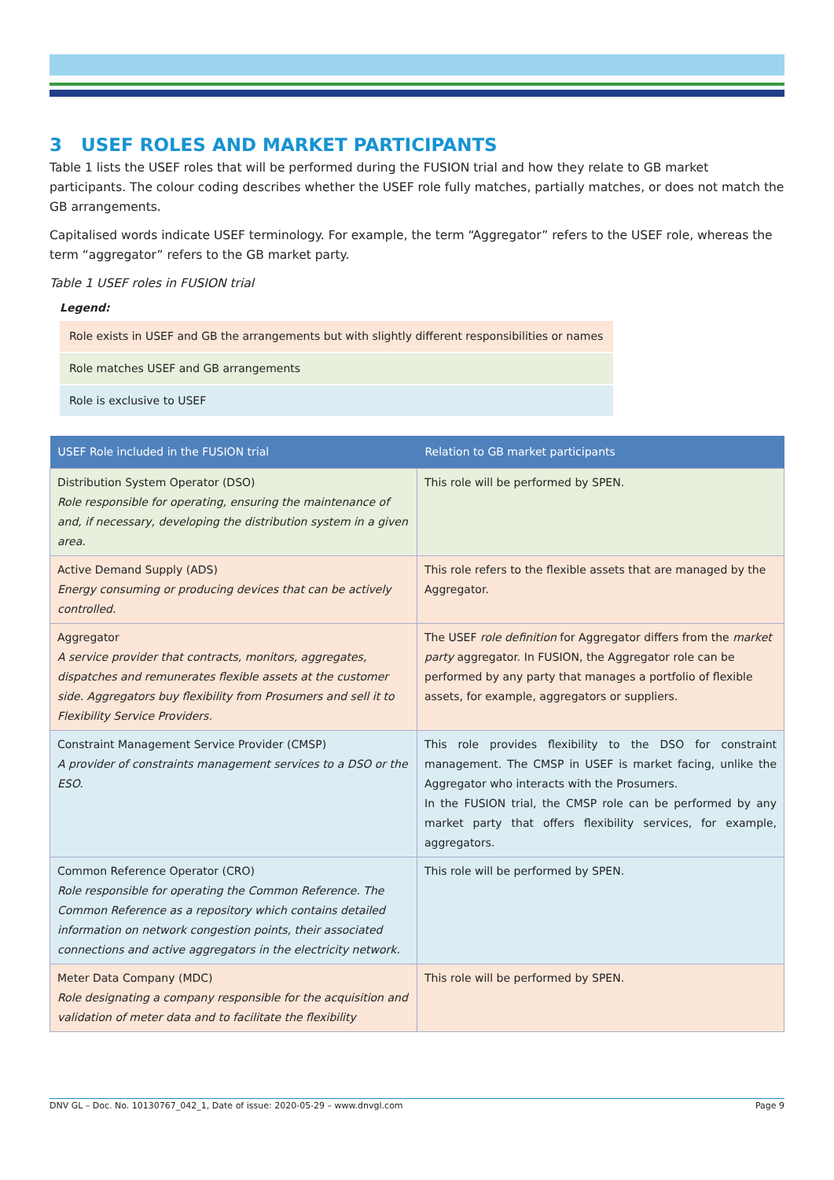3 USEF ROLES AND MARKET PARTICIPANTS
Table 1 lists the USEF roles that will be performed during the FUSION trial and how they relate to GB market participants. The colour coding describes whether the USEF role fully matches, partially matches, or does not match the GB arrangements.
Capitalised words indicate USEF terminology. For example, the term “Aggregator” refers to the USEF role, whereas the term “aggregator” refers to the GB market party.
Table 1 USEF roles in FUSION trial
Legend:
Role exists in USEF and GB the arrangements but with slightly different responsibilities or names
Role matches USEF and GB arrangements
Role is exclusive to USEF
| USEF Role included in the FUSION trial | Relation to GB market participants |
| --- | --- |
| Distribution System Operator (DSO) Role responsible for operating, ensuring the maintenance of and, if necessary, developing the distribution system in a given area. | This role will be performed by SPEN. |
| Active Demand Supply (ADS) Energy consuming or producing devices that can be actively controlled. | This role refers to the flexible assets that are managed by the Aggregator. |
| Aggregator A service provider that contracts, monitors, aggregates, dispatches and remunerates flexible assets at the customer side. Aggregators buy flexibility from Prosumers and sell it to Flexibility Service Providers. | The USEF role definition for Aggregator differs from the market party aggregator. In FUSION, the Aggregator role can be performed by any party that manages a portfolio of flexible assets, for example, aggregators or suppliers. |
| Constraint Management Service Provider (CMSP) A provider of constraints management services to a DSO or the ESO. | This role provides flexibility to the DSO for constraint management. The CMSP in USEF is market facing, unlike the Aggregator who interacts with the Prosumers. In the FUSION trial, the CMSP role can be performed by any market party that offers flexibility services, for example, aggregators. |
| Common Reference Operator (CRO) Role responsible for operating the Common Reference. The Common Reference as a repository which contains detailed information on network congestion points, their associated connections and active aggregators in the electricity network. | This role will be performed by SPEN. |
| Meter Data Company (MDC) Role designating a company responsible for the acquisition and validation of meter data and to facilitate the flexibility | This role will be performed by SPEN. |
DNV GL – Doc. No. 10130767_042_1, Date of issue: 2020-05-29 – www.dnvgl.com Page 9